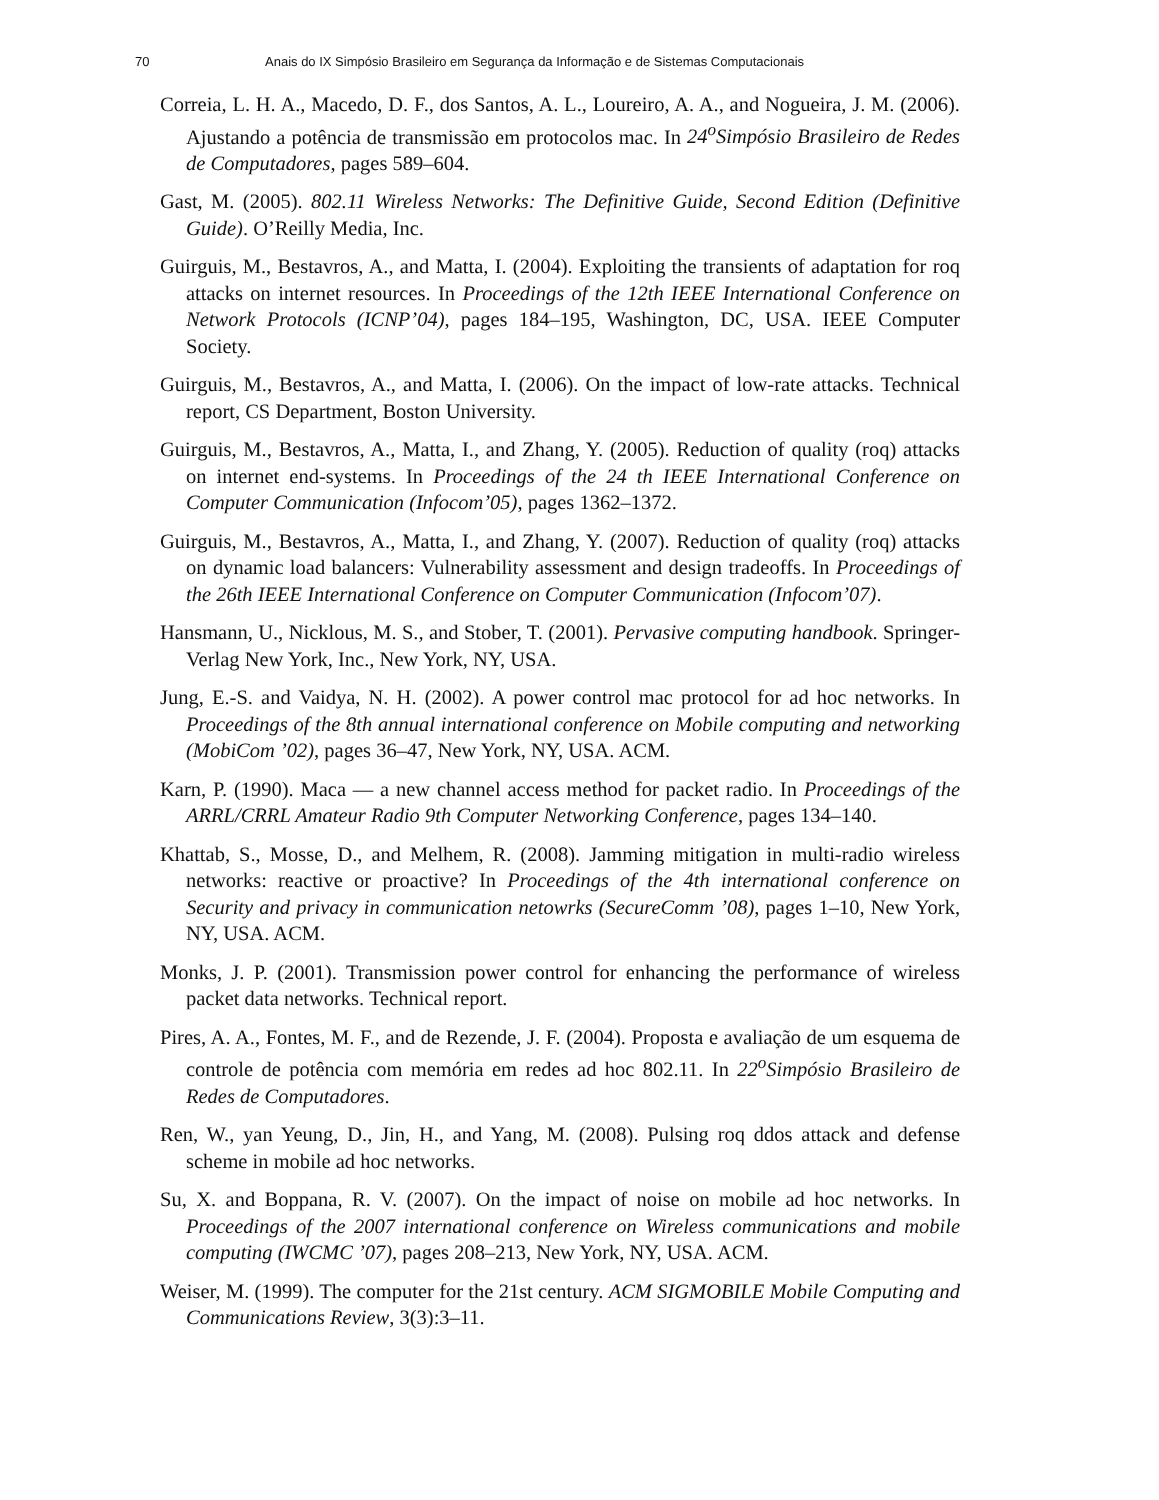70 Anais do IX Simpósio Brasileiro em Segurança da Informação e de Sistemas Computacionais
Correia, L. H. A., Macedo, D. F., dos Santos, A. L., Loureiro, A. A., and Nogueira, J. M. (2006). Ajustando a potência de transmissão em protocolos mac. In 24<sup>o</sup>Simpósio Brasileiro de Redes de Computadores, pages 589–604.
Gast, M. (2005). 802.11 Wireless Networks: The Definitive Guide, Second Edition (Definitive Guide). O’Reilly Media, Inc.
Guirguis, M., Bestavros, A., and Matta, I. (2004). Exploiting the transients of adaptation for roq attacks on internet resources. In Proceedings of the 12th IEEE International Conference on Network Protocols (ICNP’04), pages 184–195, Washington, DC, USA. IEEE Computer Society.
Guirguis, M., Bestavros, A., and Matta, I. (2006). On the impact of low-rate attacks. Technical report, CS Department, Boston University.
Guirguis, M., Bestavros, A., Matta, I., and Zhang, Y. (2005). Reduction of quality (roq) attacks on internet end-systems. In Proceedings of the 24 th IEEE International Conference on Computer Communication (Infocom’05), pages 1362–1372.
Guirguis, M., Bestavros, A., Matta, I., and Zhang, Y. (2007). Reduction of quality (roq) attacks on dynamic load balancers: Vulnerability assessment and design tradeoffs. In Proceedings of the 26th IEEE International Conference on Computer Communication (Infocom’07).
Hansmann, U., Nicklous, M. S., and Stober, T. (2001). Pervasive computing handbook. Springer-Verlag New York, Inc., New York, NY, USA.
Jung, E.-S. and Vaidya, N. H. (2002). A power control mac protocol for ad hoc networks. In Proceedings of the 8th annual international conference on Mobile computing and networking (MobiCom ’02), pages 36–47, New York, NY, USA. ACM.
Karn, P. (1990). Maca — a new channel access method for packet radio. In Proceedings of the ARRL/CRRL Amateur Radio 9th Computer Networking Conference, pages 134–140.
Khattab, S., Mosse, D., and Melhem, R. (2008). Jamming mitigation in multi-radio wireless networks: reactive or proactive? In Proceedings of the 4th international conference on Security and privacy in communication netowrks (SecureComm ’08), pages 1–10, New York, NY, USA. ACM.
Monks, J. P. (2001). Transmission power control for enhancing the performance of wireless packet data networks. Technical report.
Pires, A. A., Fontes, M. F., and de Rezende, J. F. (2004). Proposta e avaliação de um esquema de controle de potência com memória em redes ad hoc 802.11. In 22<sup>o</sup>Simpósio Brasileiro de Redes de Computadores.
Ren, W., yan Yeung, D., Jin, H., and Yang, M. (2008). Pulsing roq ddos attack and defense scheme in mobile ad hoc networks.
Su, X. and Boppana, R. V. (2007). On the impact of noise on mobile ad hoc networks. In Proceedings of the 2007 international conference on Wireless communications and mobile computing (IWCMC ’07), pages 208–213, New York, NY, USA. ACM.
Weiser, M. (1999). The computer for the 21st century. ACM SIGMOBILE Mobile Computing and Communications Review, 3(3):3–11.